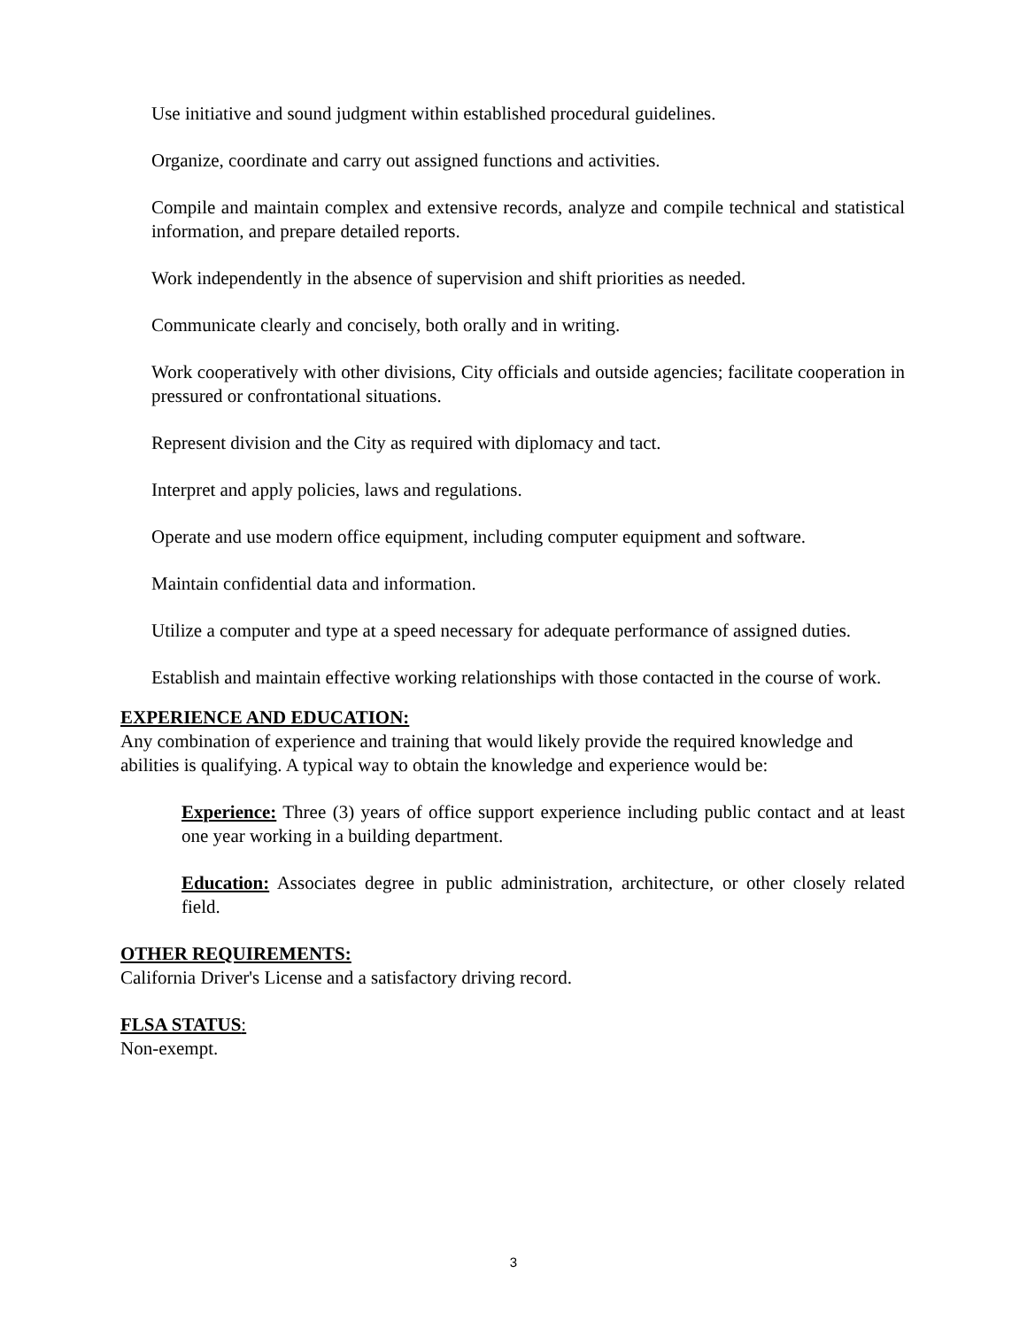Use initiative and sound judgment within established procedural guidelines.
Organize, coordinate and carry out assigned functions and activities.
Compile and maintain complex and extensive records, analyze and compile technical and statistical information, and prepare detailed reports.
Work independently in the absence of supervision and shift priorities as needed.
Communicate clearly and concisely, both orally and in writing.
Work cooperatively with other divisions, City officials and outside agencies; facilitate cooperation in pressured or confrontational situations.
Represent division and the City as required with diplomacy and tact.
Interpret and apply policies, laws and regulations.
Operate and use modern office equipment, including computer equipment and software.
Maintain confidential data and information.
Utilize a computer and type at a speed necessary for adequate performance of assigned duties.
Establish and maintain effective working relationships with those contacted in the course of work.
EXPERIENCE AND EDUCATION:
Any combination of experience and training that would likely provide the required knowledge and abilities is qualifying. A typical way to obtain the knowledge and experience would be:
Experience: Three (3) years of office support experience including public contact and at least one year working in a building department.
Education: Associates degree in public administration, architecture, or other closely related field.
OTHER REQUIREMENTS:
California Driver's License and a satisfactory driving record.
FLSA STATUS:
Non-exempt.
3